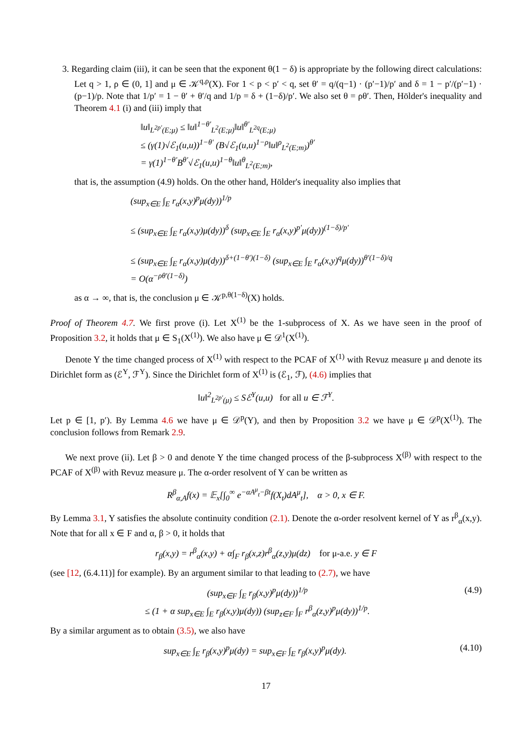3. Regarding claim (iii), it can be seen that the exponent θ(1 − δ) is appropriate by the following direct calculations: Let q > 1, ρ ∈ (0, 1] and μ ∈ 𝒦<sup>q,ρ</sup>(X). For 1 < p < p′ < q, set θ′ = q/(q−1) · (p′−1)/p′ and δ = 1 − p′/(p′−1) · (p−1)/p. Note that 1/p′ = 1 − θ′ + θ′/q and 1/p = δ + (1−δ)/p′. We also set θ = ρθ′. Then, Hölder's inequality and Theorem 4.1 (i) and (iii) imply that
‖u‖<sub>L<sup>2p′</sup>(E;μ)</sub> ≤ ‖u‖<sup>1−θ′</sup><sub>L<sup>2</sup>(E;μ)</sub>‖u‖<sup>θ′</sup><sub>L<sup>2q</sup>(E;μ)</sub>
≤ (γ(1)√ℰ<sub>1</sub>(u,u))<sup>1−θ′</sup> (B√ℰ<sub>1</sub>(u,u)<sup>1−ρ</sup>‖u‖<sup>ρ</sup><sub>L<sup>2</sup>(E;m)</sub>)<sup>θ′</sup>
= γ(1)<sup>1−θ′</sup>B<sup>θ′</sup>√ℰ<sub>1</sub>(u,u)<sup>1−θ</sup>‖u‖<sup>θ</sup><sub>L<sup>2</sup>(E;m)</sub>,
that is, the assumption (4.9) holds. On the other hand, Hölder's inequality also implies that
(sup<sub>x∈E</sub> ∫<sub>E</sub> r<sub>α</sub>(x,y)<sup>p</sup>μ(dy))<sup>1/p</sup>
≤ (sup<sub>x∈E</sub> ∫<sub>E</sub> r<sub>α</sub>(x,y)μ(dy))<sup>δ</sup> (sup<sub>x∈E</sub> ∫<sub>E</sub> r<sub>α</sub>(x,y)<sup>p′</sup>μ(dy))<sup>(1−δ)/p′</sup>
≤ (sup<sub>x∈E</sub> ∫<sub>E</sub> r<sub>α</sub>(x,y)μ(dy))<sup>δ+(1−θ′)(1−δ)</sup> (sup<sub>x∈E</sub> ∫<sub>E</sub> r<sub>α</sub>(x,y)<sup>q</sup>μ(dy))<sup>θ′(1−δ)/q</sup>
= O(α<sup>−ρθ′(1−δ)</sup>)
as α → ∞, that is, the conclusion μ ∈ 𝒦<sup>p,θ(1−δ)</sup>(X) holds.
Proof of Theorem 4.7. We first prove (i). Let X<sup>(1)</sup> be the 1-subprocess of X. As we have seen in the proof of Proposition 3.2, it holds that μ ∈ S<sub>1</sub>(X<sup>(1)</sup>). We also have μ ∈ 𝒟<sup>1</sup>(X<sup>(1)</sup>).
Denote Y the time changed process of X<sup>(1)</sup> with respect to the PCAF of X<sup>(1)</sup> with Revuz measure μ and denote its Dirichlet form as (ℰ<sup>Y</sup>, ℱ<sup>Y</sup>). Since the Dirichlet form of X<sup>(1)</sup> is (ℰ<sub>1</sub>, ℱ), (4.6) implies that
‖u‖<sup>2</sup><sub>L<sup>2p′</sup>(μ)</sub> ≤ Sℰ<sup>Y</sup>(u,u) for all u ∈ ℱ<sup>Y</sup>.
Let p ∈ [1, p′). By Lemma 4.6 we have μ ∈ 𝒟<sup>p</sup>(Y), and then by Proposition 3.2 we have μ ∈ 𝒟<sup>p</sup>(X<sup>(1)</sup>). The conclusion follows from Remark 2.9.
We next prove (ii). Let β > 0 and denote Y the time changed process of the β-subprocess X<sup>(β)</sup> with respect to the PCAF of X<sup>(β)</sup> with Revuz measure μ. The α-order resolvent of Y can be written as
R<sup>β</sup><sub>α,A</sub>f(x) = 𝔼<sub>x</sub>[∫<sub>0</sub><sup>∞</sup> e<sup>−αA<sup>μ</sup><sub>t</sub>−βt</sup>f(X<sub>t</sub>)dA<sup>μ</sup><sub>t</sub>], α > 0, x ∈ F.
By Lemma 3.1, Y satisfies the absolute continuity condition (2.1). Denote the α-order resolvent kernel of Y as r<sup>β</sup><sub>α</sub>(x,y). Note that for all x ∈ F and α, β > 0, it holds that
r<sub>β</sub>(x,y) = r<sup>β</sup><sub>α</sub>(x,y) + α∫<sub>F</sub> r<sub>β</sub>(x,z)r<sup>β</sup><sub>α</sub>(z,y)μ(dz) for μ-a.e. y ∈ F
(see [12, (6.4.11)] for example). By an argument similar to that leading to (2.7), we have
(sup<sub>x∈F</sub> ∫<sub>E</sub> r<sub>β</sub>(x,y)<sup>p</sup>μ(dy))<sup>1/p</sup>
≤ (1 + α sup<sub>x∈E</sub> ∫<sub>E</sub> r<sub>β</sub>(x,y)μ(dy)) (sup<sub>z∈F</sub> ∫<sub>F</sub> r<sup>β</sup><sub>α</sub>(z,y)<sup>p</sup>μ(dy))<sup>1/p</sup>. (4.9)
By a similar argument as to obtain (3.5), we also have
sup<sub>x∈E</sub> ∫<sub>E</sub> r<sub>β</sub>(x,y)<sup>p</sup>μ(dy) = sup<sub>x∈F</sub> ∫<sub>E</sub> r<sub>β</sub>(x,y)<sup>p</sup>μ(dy). (4.10)
17